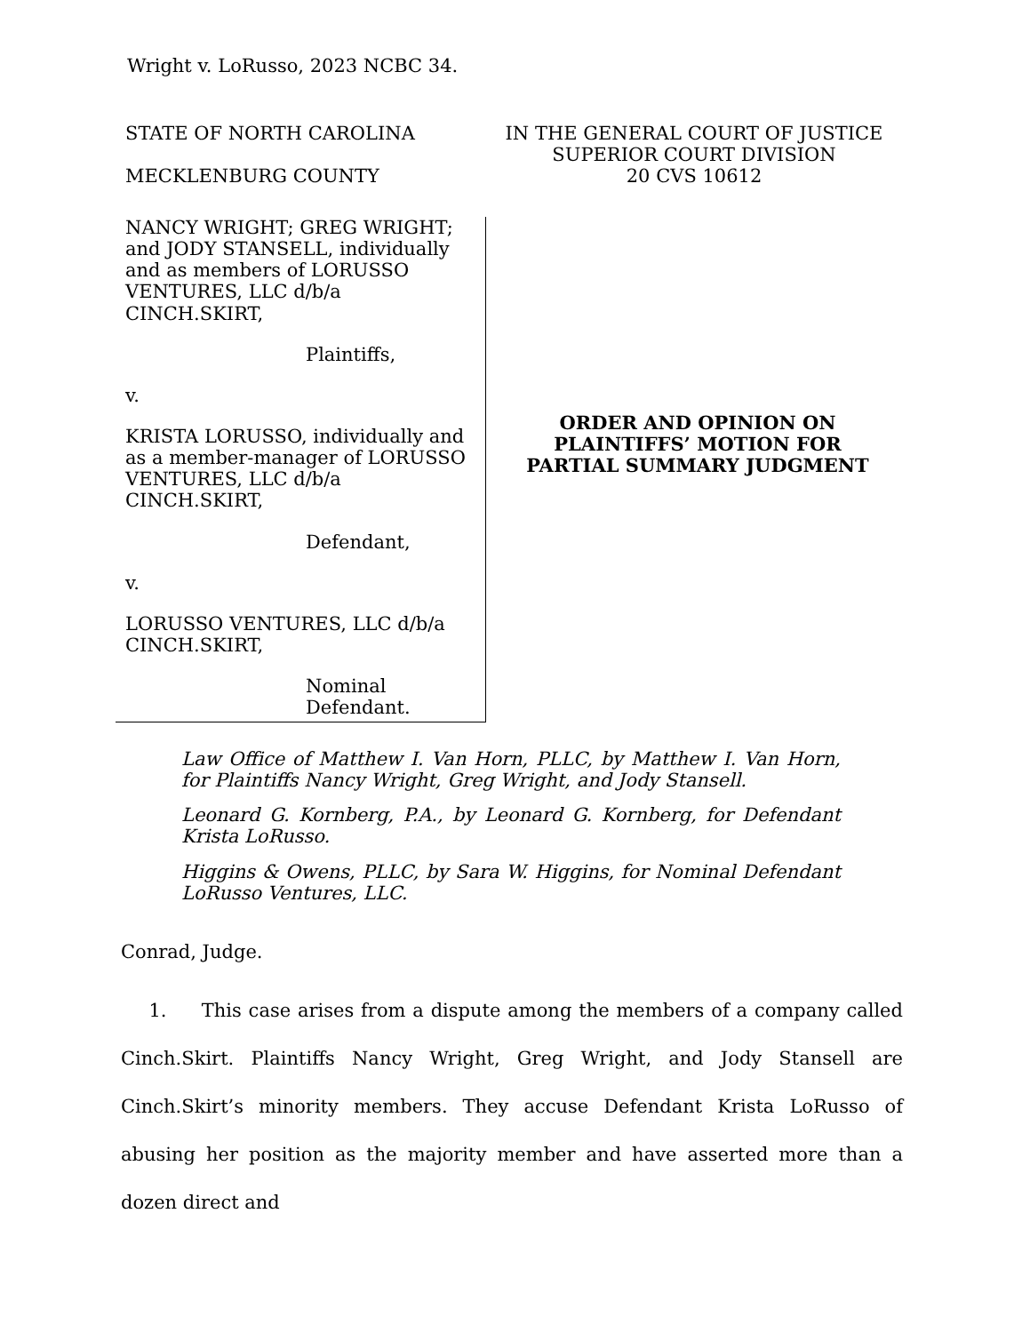Wright v. LoRusso, 2023 NCBC 34.
STATE OF NORTH CAROLINA
MECKLENBURG COUNTY
IN THE GENERAL COURT OF JUSTICE
SUPERIOR COURT DIVISION
20 CVS 10612
NANCY WRIGHT; GREG WRIGHT;
and JODY STANSELL, individually
and as members of LORUSSO
VENTURES, LLC d/b/a
CINCH.SKIRT,
Plaintiffs,
v.
KRISTA LORUSSO, individually and
as a member-manager of LORUSSO
VENTURES, LLC d/b/a
CINCH.SKIRT,
Defendant,
v.
LORUSSO VENTURES, LLC d/b/a
CINCH.SKIRT,
Nominal
Defendant.
ORDER AND OPINION ON
PLAINTIFFS’ MOTION FOR
PARTIAL SUMMARY JUDGMENT
Law Office of Matthew I. Van Horn, PLLC, by Matthew I. Van Horn, for Plaintiffs Nancy Wright, Greg Wright, and Jody Stansell.
Leonard G. Kornberg, P.A., by Leonard G. Kornberg, for Defendant Krista LoRusso.
Higgins & Owens, PLLC, by Sara W. Higgins, for Nominal Defendant LoRusso Ventures, LLC.
Conrad, Judge.
1. This case arises from a dispute among the members of a company called Cinch.Skirt. Plaintiffs Nancy Wright, Greg Wright, and Jody Stansell are Cinch.Skirt’s minority members. They accuse Defendant Krista LoRusso of abusing her position as the majority member and have asserted more than a dozen direct and